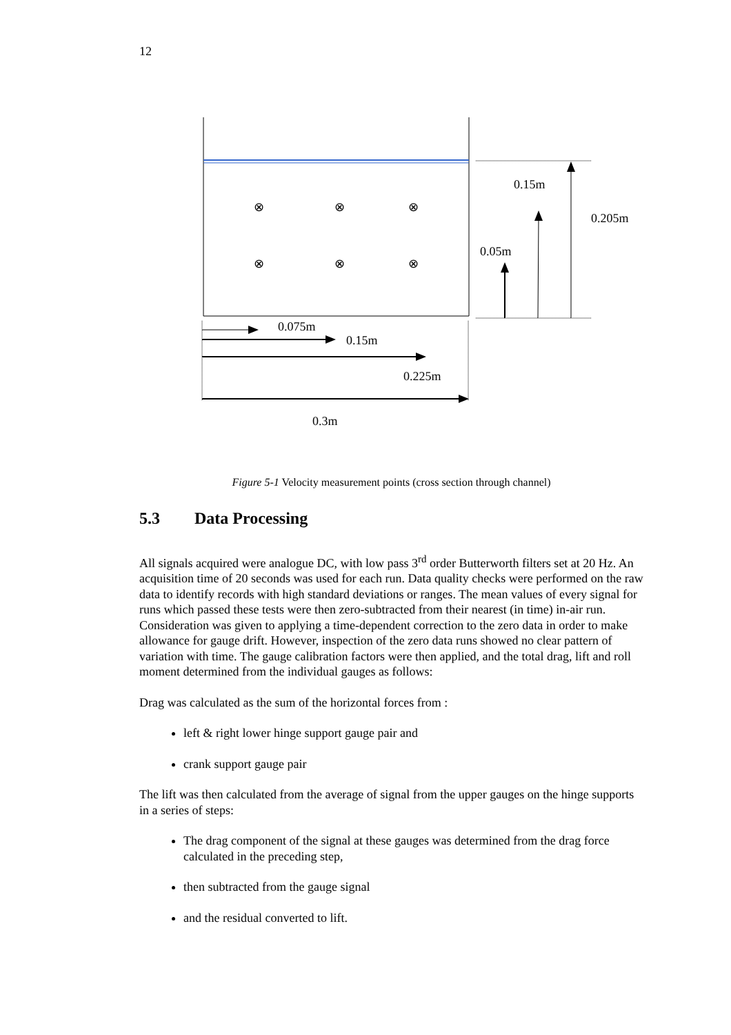12
⊗ ⊗ ⊗
⊗ ⊗ ⊗
0.15m
0.205m
0.05m
0.075m
0.15m
0.225m
0.3m
Figure 5-1 Velocity measurement points (cross section through channel)
5.3 Data Processing
All signals acquired were analogue DC, with low pass 3<sup>rd</sup> order Butterworth filters set at 20 Hz. An acquisition time of 20 seconds was used for each run. Data quality checks were performed on the raw data to identify records with high standard deviations or ranges. The mean values of every signal for runs which passed these tests were then zero-subtracted from their nearest (in time) in-air run. Consideration was given to applying a time-dependent correction to the zero data in order to make allowance for gauge drift. However, inspection of the zero data runs showed no clear pattern of variation with time. The gauge calibration factors were then applied, and the total drag, lift and roll moment determined from the individual gauges as follows:
Drag was calculated as the sum of the horizontal forces from :
left & right lower hinge support gauge pair and
crank support gauge pair
The lift was then calculated from the average of signal from the upper gauges on the hinge supports in a series of steps:
The drag component of the signal at these gauges was determined from the drag force calculated in the preceding step,
then subtracted from the gauge signal
and the residual converted to lift.